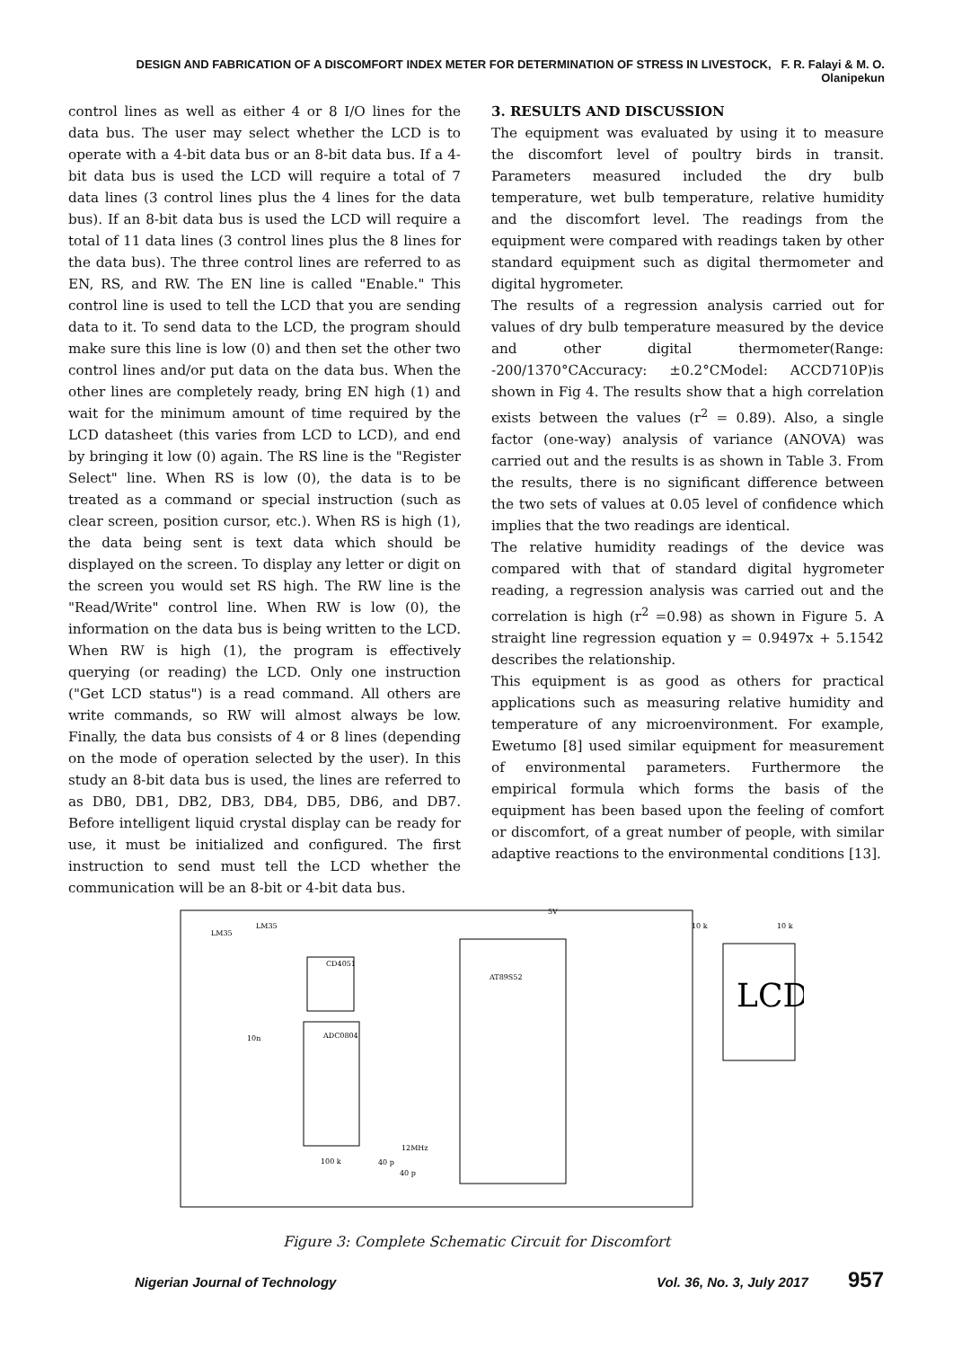DESIGN AND FABRICATION OF A DISCOMFORT INDEX METER FOR DETERMINATION OF STRESS IN LIVESTOCK, F. R. Falayi & M. O. Olanipekun
control lines as well as either 4 or 8 I/O lines for the data bus. The user may select whether the LCD is to operate with a 4-bit data bus or an 8-bit data bus. If a 4-bit data bus is used the LCD will require a total of 7 data lines (3 control lines plus the 4 lines for the data bus). If an 8-bit data bus is used the LCD will require a total of 11 data lines (3 control lines plus the 8 lines for the data bus). The three control lines are referred to as EN, RS, and RW. The EN line is called "Enable." This control line is used to tell the LCD that you are sending data to it. To send data to the LCD, the program should make sure this line is low (0) and then set the other two control lines and/or put data on the data bus. When the other lines are completely ready, bring EN high (1) and wait for the minimum amount of time required by the LCD datasheet (this varies from LCD to LCD), and end by bringing it low (0) again. The RS line is the "Register Select" line. When RS is low (0), the data is to be treated as a command or special instruction (such as clear screen, position cursor, etc.). When RS is high (1), the data being sent is text data which should be displayed on the screen. To display any letter or digit on the screen you would set RS high. The RW line is the "Read/Write" control line. When RW is low (0), the information on the data bus is being written to the LCD. When RW is high (1), the program is effectively querying (or reading) the LCD. Only one instruction ("Get LCD status") is a read command. All others are write commands, so RW will almost always be low. Finally, the data bus consists of 4 or 8 lines (depending on the mode of operation selected by the user). In this study an 8-bit data bus is used, the lines are referred to as DB0, DB1, DB2, DB3, DB4, DB5, DB6, and DB7. Before intelligent liquid crystal display can be ready for use, it must be initialized and configured. The first instruction to send must tell the LCD whether the communication will be an 8-bit or 4-bit data bus.
3. RESULTS AND DISCUSSION
The equipment was evaluated by using it to measure the discomfort level of poultry birds in transit. Parameters measured included the dry bulb temperature, wet bulb temperature, relative humidity and the discomfort level. The readings from the equipment were compared with readings taken by other standard equipment such as digital thermometer and digital hygrometer.
The results of a regression analysis carried out for values of dry bulb temperature measured by the device and other digital thermometer(Range: -200/1370°CAccuracy: ±0.2°CModel: ACCD710P)is shown in Fig 4. The results show that a high correlation exists between the values (r<sup>2</sup> = 0.89). Also, a single factor (one-way) analysis of variance (ANOVA) was carried out and the results is as shown in Table 3. From the results, there is no significant difference between the two sets of values at 0.05 level of confidence which implies that the two readings are identical.
The relative humidity readings of the device was compared with that of standard digital hygrometer reading, a regression analysis was carried out and the correlation is high (r<sup>2</sup> =0.98) as shown in Figure 5. A straight line regression equation y = 0.9497x + 5.1542 describes the relationship.
This equipment is as good as others for practical applications such as measuring relative humidity and temperature of any microenvironment. For example, Ewetumo [8] used similar equipment for measurement of environmental parameters. Furthermore the empirical formula which forms the basis of the equipment has been based upon the feeling of comfort or discomfort, of a great number of people, with similar adaptive reactions to the environmental conditions [13].
CD4051
ADC0804
AT89S52
LCD
5V
LM35
LM35
10n
100 k
12MHz
40 p
40 p
10 k
10 k
Figure 3: Complete Schematic Circuit for Discomfort
Nigerian Journal of Technology Vol. 36, No. 3, July 2017 957